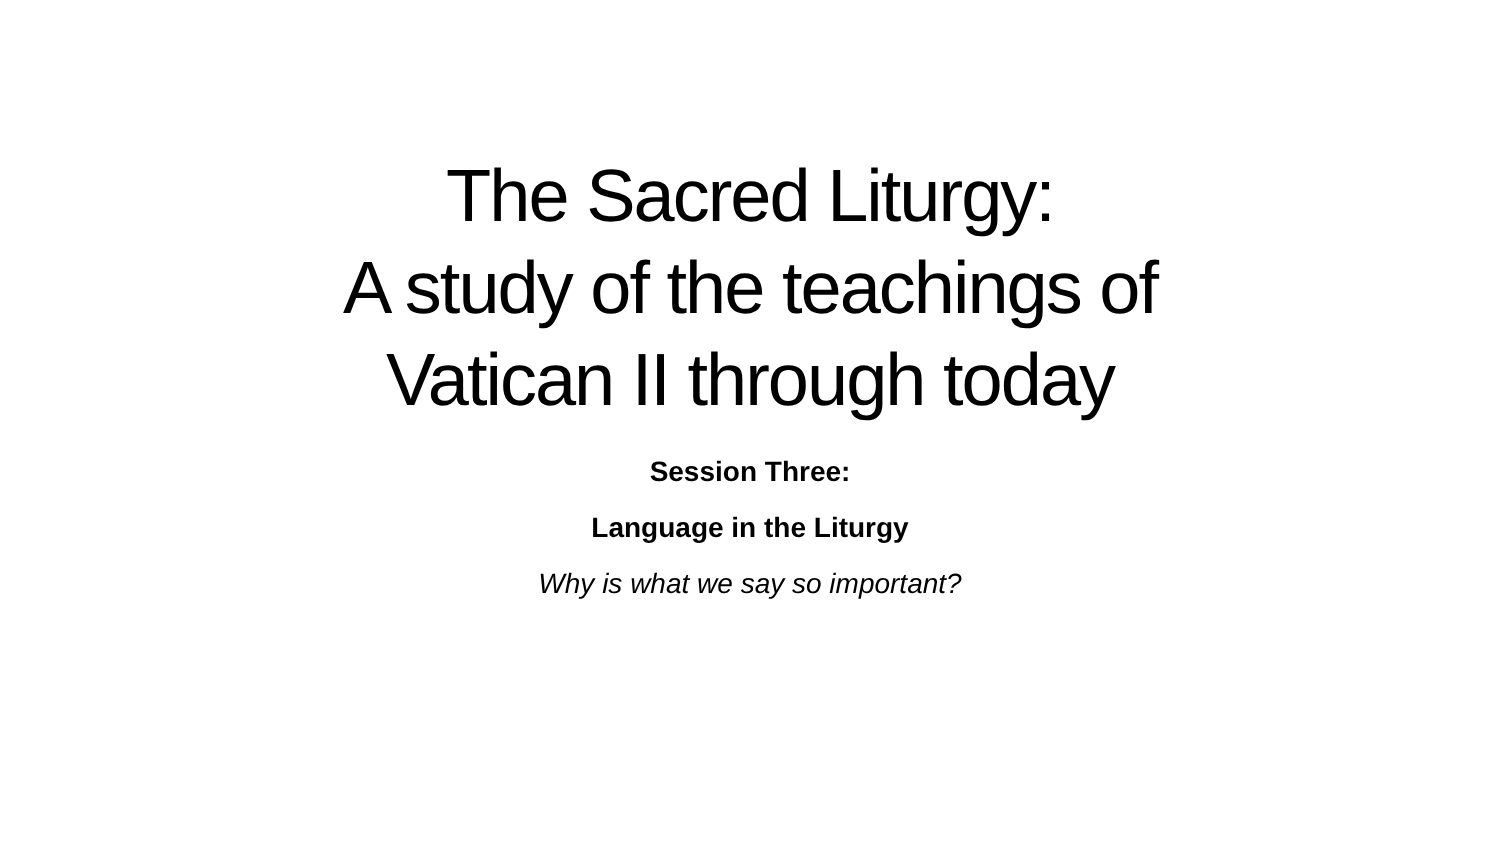The Sacred Liturgy:
A study of the teachings of
Vatican II through today
Session Three:
Language in the Liturgy
Why is what we say so important?